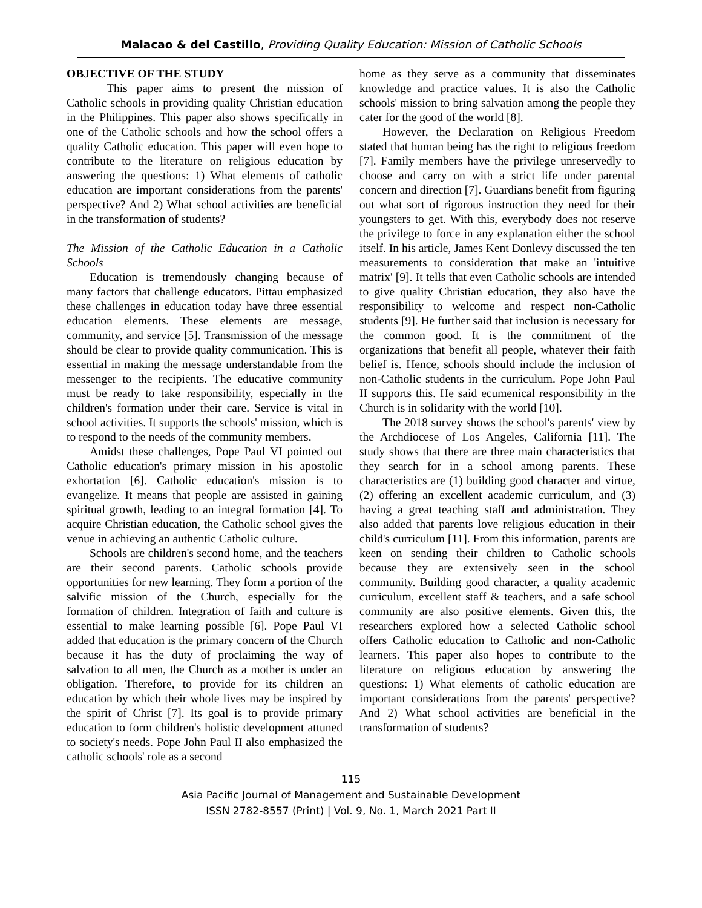Malacao & del Castillo, Providing Quality Education: Mission of Catholic Schools
OBJECTIVE OF THE STUDY
This paper aims to present the mission of Catholic schools in providing quality Christian education in the Philippines. This paper also shows specifically in one of the Catholic schools and how the school offers a quality Catholic education. This paper will even hope to contribute to the literature on religious education by answering the questions: 1) What elements of catholic education are important considerations from the parents' perspective? And 2) What school activities are beneficial in the transformation of students?
The Mission of the Catholic Education in a Catholic Schools
Education is tremendously changing because of many factors that challenge educators. Pittau emphasized these challenges in education today have three essential education elements. These elements are message, community, and service [5]. Transmission of the message should be clear to provide quality communication. This is essential in making the message understandable from the messenger to the recipients. The educative community must be ready to take responsibility, especially in the children's formation under their care. Service is vital in school activities. It supports the schools' mission, which is to respond to the needs of the community members.
Amidst these challenges, Pope Paul VI pointed out Catholic education's primary mission in his apostolic exhortation [6]. Catholic education's mission is to evangelize. It means that people are assisted in gaining spiritual growth, leading to an integral formation [4]. To acquire Christian education, the Catholic school gives the venue in achieving an authentic Catholic culture.
Schools are children's second home, and the teachers are their second parents. Catholic schools provide opportunities for new learning. They form a portion of the salvific mission of the Church, especially for the formation of children. Integration of faith and culture is essential to make learning possible [6]. Pope Paul VI added that education is the primary concern of the Church because it has the duty of proclaiming the way of salvation to all men, the Church as a mother is under an obligation. Therefore, to provide for its children an education by which their whole lives may be inspired by the spirit of Christ [7]. Its goal is to provide primary education to form children's holistic development attuned to society's needs. Pope John Paul II also emphasized the catholic schools' role as a second
home as they serve as a community that disseminates knowledge and practice values. It is also the Catholic schools' mission to bring salvation among the people they cater for the good of the world [8].
However, the Declaration on Religious Freedom stated that human being has the right to religious freedom [7]. Family members have the privilege unreservedly to choose and carry on with a strict life under parental concern and direction [7]. Guardians benefit from figuring out what sort of rigorous instruction they need for their youngsters to get. With this, everybody does not reserve the privilege to force in any explanation either the school itself. In his article, James Kent Donlevy discussed the ten measurements to consideration that make an 'intuitive matrix' [9]. It tells that even Catholic schools are intended to give quality Christian education, they also have the responsibility to welcome and respect non-Catholic students [9]. He further said that inclusion is necessary for the common good. It is the commitment of the organizations that benefit all people, whatever their faith belief is. Hence, schools should include the inclusion of non-Catholic students in the curriculum. Pope John Paul II supports this. He said ecumenical responsibility in the Church is in solidarity with the world [10].
The 2018 survey shows the school's parents' view by the Archdiocese of Los Angeles, California [11]. The study shows that there are three main characteristics that they search for in a school among parents. These characteristics are (1) building good character and virtue, (2) offering an excellent academic curriculum, and (3) having a great teaching staff and administration. They also added that parents love religious education in their child's curriculum [11]. From this information, parents are keen on sending their children to Catholic schools because they are extensively seen in the school community. Building good character, a quality academic curriculum, excellent staff & teachers, and a safe school community are also positive elements. Given this, the researchers explored how a selected Catholic school offers Catholic education to Catholic and non-Catholic learners. This paper also hopes to contribute to the literature on religious education by answering the questions: 1) What elements of catholic education are important considerations from the parents' perspective? And 2) What school activities are beneficial in the transformation of students?
115
Asia Pacific Journal of Management and Sustainable Development
ISSN 2782-8557 (Print) | Vol. 9, No. 1, March 2021 Part II